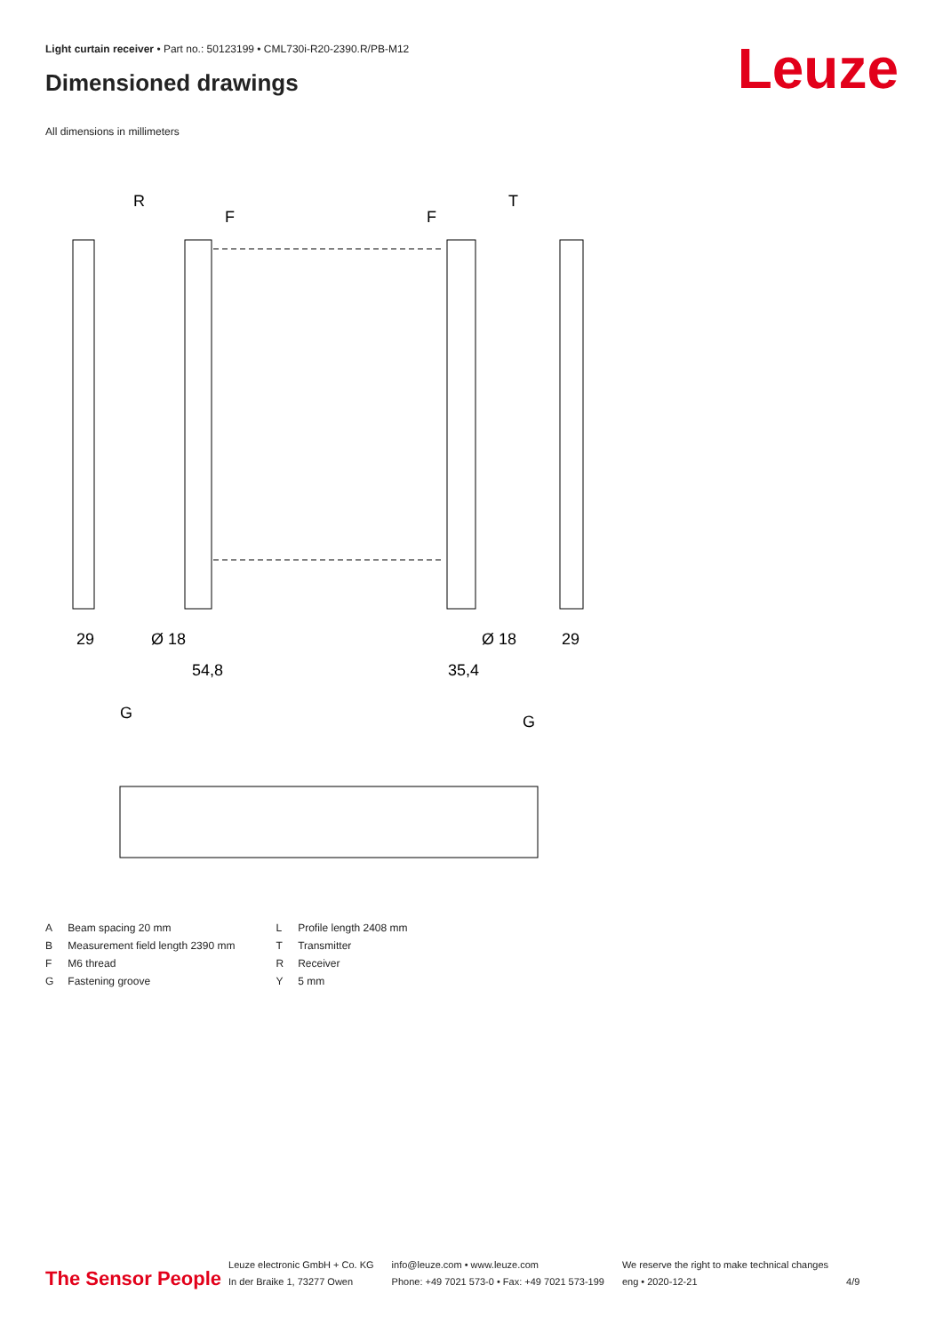Light curtain receiver • Part no.: 50123199 • CML730i-R20-2390.R/PB-M12
Dimensioned drawings Leuze
All dimensions in millimeters
R
T
F
F
29
29
Ø 18
Ø 18
54,8
35,4
G
G
| A | Beam spacing 20 mm |
| B | Measurement field length 2390 mm |
| F | M6 thread |
| G | Fastening groove |
| L | Profile length 2408 mm |
| T | Transmitter |
| R | Receiver |
| Y | 5 mm |
The Sensor People
Leuze electronic GmbH + Co. KG
In der Braike 1, 73277 Owen
info@leuze.com • www.leuze.com
Phone: +49 7021 573-0 • Fax: +49 7021 573-199
We reserve the right to make technical changes
eng • 2020-12-21
4/9